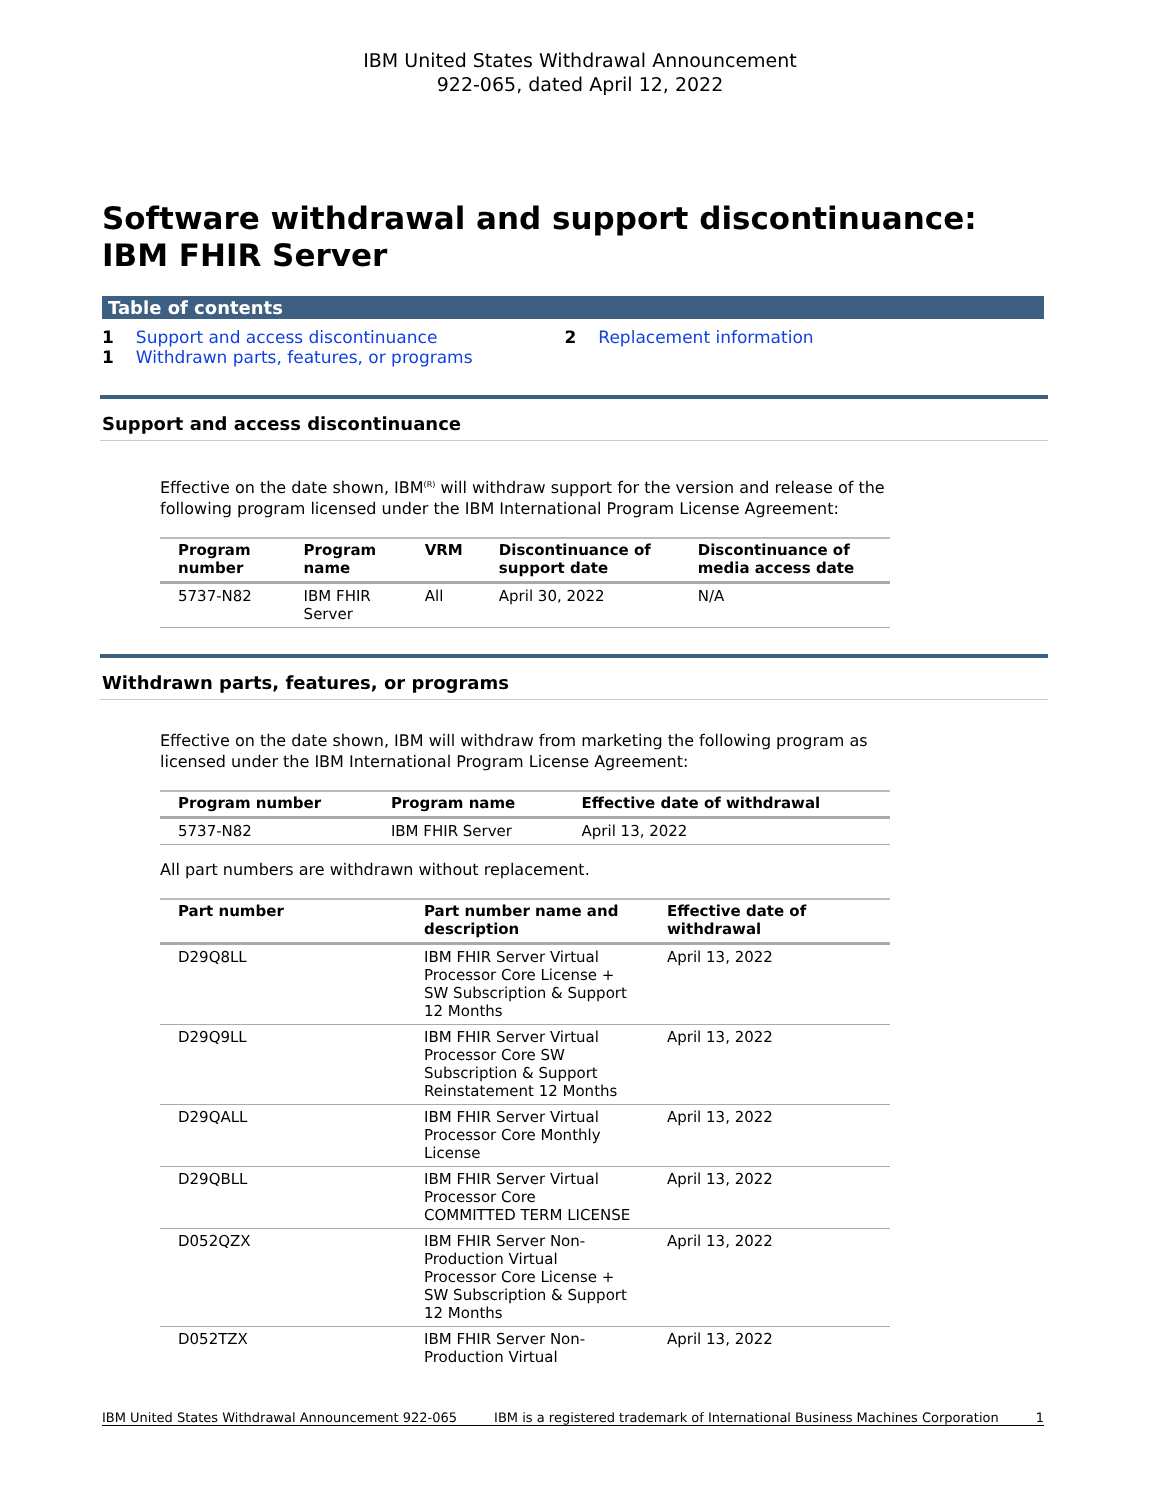IBM United States Withdrawal Announcement
922-065, dated April 12, 2022
Software withdrawal and support discontinuance: IBM FHIR Server
Table of contents
| 1 | Support and access discontinuance | 2 | Replacement information |
| 1 | Withdrawn parts, features, or programs | | |
Support and access discontinuance
Effective on the date shown, IBM<sup>(R)</sup> will withdraw support for the version and release of the following program licensed under the IBM International Program License Agreement:
| Program number | Program name | VRM | Discontinuance of support date | Discontinuance of media access date |
| --- | --- | --- | --- | --- |
| 5737-N82 | IBM FHIR Server | All | April 30, 2022 | N/A |
Withdrawn parts, features, or programs
Effective on the date shown, IBM will withdraw from marketing the following program as licensed under the IBM International Program License Agreement:
| Program number | Program name | Effective date of withdrawal |
| --- | --- | --- |
| 5737-N82 | IBM FHIR Server | April 13, 2022 |
All part numbers are withdrawn without replacement.
| Part number | Part number name and description | Effective date of withdrawal |
| --- | --- | --- |
| D29Q8LL | IBM FHIR Server Virtual Processor Core License + SW Subscription & Support 12 Months | April 13, 2022 |
| D29Q9LL | IBM FHIR Server Virtual Processor Core SW Subscription & Support Reinstatement 12 Months | April 13, 2022 |
| D29QALL | IBM FHIR Server Virtual Processor Core Monthly License | April 13, 2022 |
| D29QBLL | IBM FHIR Server Virtual Processor Core COMMITTED TERM LICENSE | April 13, 2022 |
| D052QZX | IBM FHIR Server Non-Production Virtual Processor Core License + SW Subscription & Support 12 Months | April 13, 2022 |
| D052TZX | IBM FHIR Server Non-Production Virtual | April 13, 2022 |
IBM United States Withdrawal Announcement 922-065 IBM is a registered trademark of International Business Machines Corporation 1